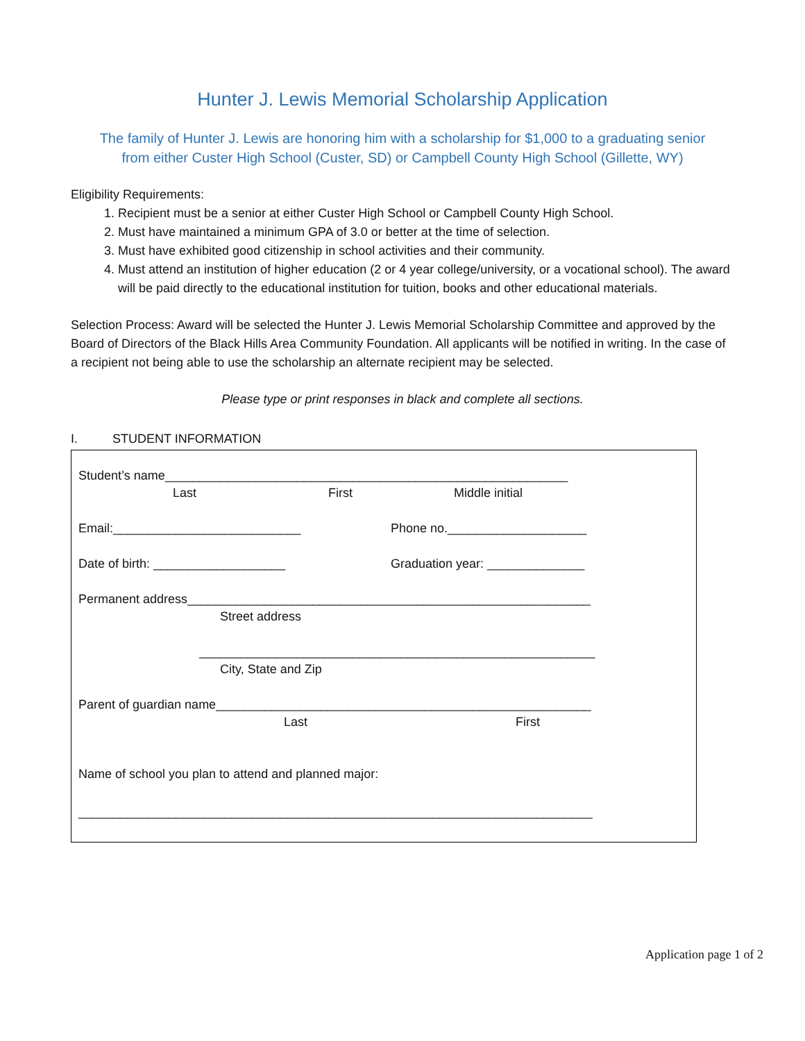Hunter J. Lewis Memorial Scholarship Application
The family of Hunter J. Lewis are honoring him with a scholarship for $1,000 to a graduating senior
from either Custer High School (Custer, SD) or Campbell County High School (Gillette, WY)
Eligibility Requirements:
1. Recipient must be a senior at either Custer High School or Campbell County High School.
2. Must have maintained a minimum GPA of 3.0 or better at the time of selection.
3. Must have exhibited good citizenship in school activities and their community.
4. Must attend an institution of higher education (2 or 4 year college/university, or a vocational school). The award will be paid directly to the educational institution for tuition, books and other educational materials.
Selection Process: Award will be selected the Hunter J. Lewis Memorial Scholarship Committee and approved by the Board of Directors of the Black Hills Area Community Foundation. All applicants will be notified in writing. In the case of a recipient not being able to use the scholarship an alternate recipient may be selected.
Please type or print responses in black and complete all sections.
I. STUDENT INFORMATION
Student’s name__________________________________________________________
Last First Middle initial
Email:___________________________
Phone no.____________________
Date of birth: ___________________
Graduation year: ______________
Permanent address__________________________________________________________
Street address
_________________________________________________________
City, State and Zip
Parent of guardian name______________________________________________________
Last First
Name of school you plan to attend and planned major:
__________________________________________________________________________
Application page 1 of 2